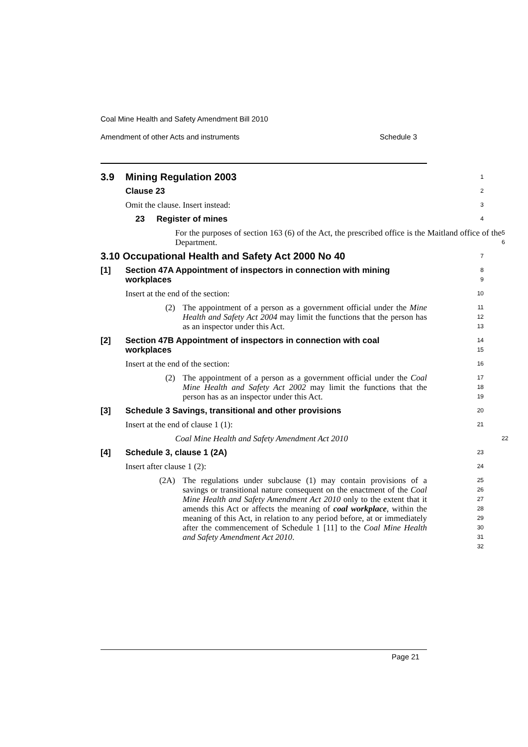Coal Mine Health and Safety Amendment Bill 2010
Amendment of other Acts and instruments Schedule 3
3.9 Mining Regulation 2003
1
Clause 23
2
Omit the clause. Insert instead:
3
23 Register of mines
4
For the purposes of section 163 (6) of the Act, the prescribed office is the Maitland office of the Department.
5
6
3.10 Occupational Health and Safety Act 2000 No 40
7
[1] Section 47A Appointment of inspectors in connection with mining
workplaces
8
9
Insert at the end of the section:
10
(2) The appointment of a person as a government official under the Mine Health and Safety Act 2004 may limit the functions that the person has as an inspector under this Act.
11
12
13
[2] Section 47B Appointment of inspectors in connection with coal
workplaces
14
15
Insert at the end of the section:
16
(2) The appointment of a person as a government official under the Coal Mine Health and Safety Act 2002 may limit the functions that the person has as an inspector under this Act.
17
18
19
[3] Schedule 3 Savings, transitional and other provisions
20
Insert at the end of clause 1 (1):
21
Coal Mine Health and Safety Amendment Act 2010
22
[4] Schedule 3, clause 1 (2A)
23
Insert after clause 1 (2):
24
(2A) The regulations under subclause (1) may contain provisions of a savings or transitional nature consequent on the enactment of the Coal Mine Health and Safety Amendment Act 2010 only to the extent that it amends this Act or affects the meaning of coal workplace, within the meaning of this Act, in relation to any period before, at or immediately after the commencement of Schedule 1 [11] to the Coal Mine Health and Safety Amendment Act 2010.
25
26
27
28
29
30
31
32
Page 21